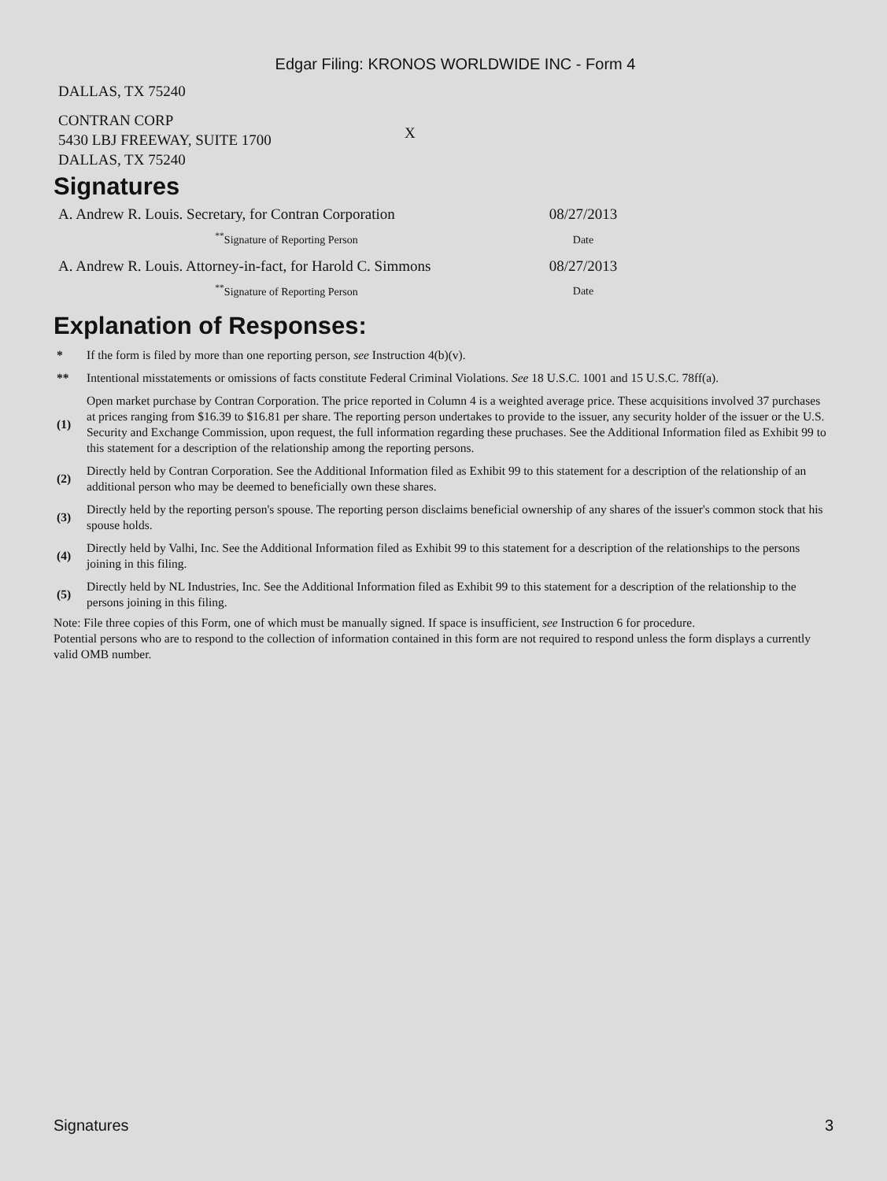Edgar Filing: KRONOS WORLDWIDE INC - Form 4
DALLAS, TX 75240
| CONTRAN CORP 5430 LBJ FREEWAY, SUITE 1700 DALLAS, TX 75240 | X |
Signatures
| A. Andrew R. Louis. Secretary, for Contran Corporation | 08/27/2013 |
| <sup>**</sup> Signature of Reporting Person | Date |
| A. Andrew R. Louis. Attorney-in-fact, for Harold C. Simmons | 08/27/2013 |
| <sup>**</sup> Signature of Reporting Person | Date |
Explanation of Responses:
| * | If the form is filed by more than one reporting person, see Instruction 4(b)(v). |
| ** | Intentional misstatements or omissions of facts constitute Federal Criminal Violations. See 18 U.S.C. 1001 and 15 U.S.C. 78ff(a). |
| (1) | Open market purchase by Contran Corporation. The price reported in Column 4 is a weighted average price. These acquisitions involved 37 purchases at prices ranging from $16.39 to $16.81 per share. The reporting person undertakes to provide to the issuer, any security holder of the issuer or the U.S. Security and Exchange Commission, upon request, the full information regarding these pruchases. See the Additional Information filed as Exhibit 99 to this statement for a description of the relationship among the reporting persons. |
| (2) | Directly held by Contran Corporation. See the Additional Information filed as Exhibit 99 to this statement for a description of the relationship of an additional person who may be deemed to beneficially own these shares. |
| (3) | Directly held by the reporting person's spouse. The reporting person disclaims beneficial ownership of any shares of the issuer's common stock that his spouse holds. |
| (4) | Directly held by Valhi, Inc. See the Additional Information filed as Exhibit 99 to this statement for a description of the relationships to the persons joining in this filing. |
| (5) | Directly held by NL Industries, Inc. See the Additional Information filed as Exhibit 99 to this statement for a description of the relationship to the persons joining in this filing. |
Note: File three copies of this Form, one of which must be manually signed. If space is insufficient, see Instruction 6 for procedure.
Potential persons who are to respond to the collection of information contained in this form are not required to respond unless the form displays a currently valid OMB number.
Signatures 3